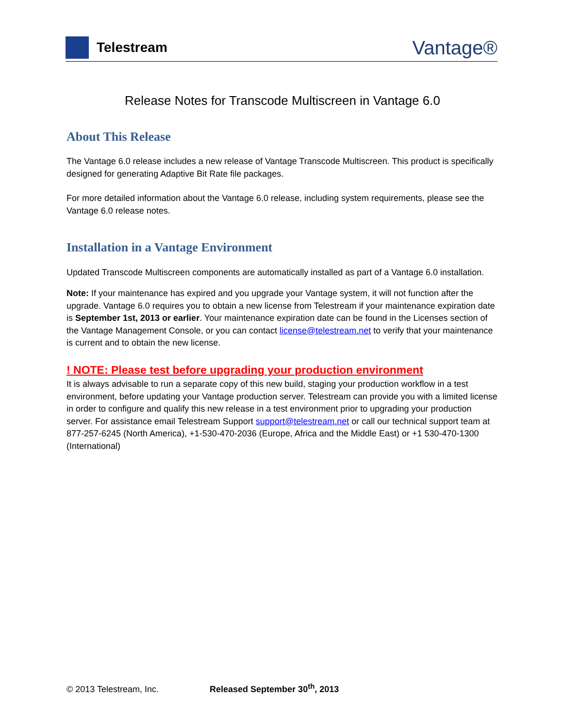Telestream
Vantage®
Release Notes for Transcode Multiscreen in Vantage 6.0
About This Release
The Vantage 6.0 release includes a new release of Vantage Transcode Multiscreen. This product is specifically designed for generating Adaptive Bit Rate file packages.
For more detailed information about the Vantage 6.0 release, including system requirements, please see the Vantage 6.0 release notes.
Installation in a Vantage Environment
Updated Transcode Multiscreen components are automatically installed as part of a Vantage 6.0 installation.
Note: If your maintenance has expired and you upgrade your Vantage system, it will not function after the upgrade. Vantage 6.0 requires you to obtain a new license from Telestream if your maintenance expiration date is September 1st, 2013 or earlier. Your maintenance expiration date can be found in the Licenses section of the Vantage Management Console, or you can contact license@telestream.net to verify that your maintenance is current and to obtain the new license.
! NOTE: Please test before upgrading your production environment
It is always advisable to run a separate copy of this new build, staging your production workflow in a test environment, before updating your Vantage production server. Telestream can provide you with a limited license in order to configure and qualify this new release in a test environment prior to upgrading your production server. For assistance email Telestream Support support@telestream.net or call our technical support team at 877-257-6245 (North America), +1-530-470-2036 (Europe, Africa and the Middle East) or +1 530-470-1300 (International)
© 2013 Telestream, Inc. Released September 30<sup>th</sup>, 2013